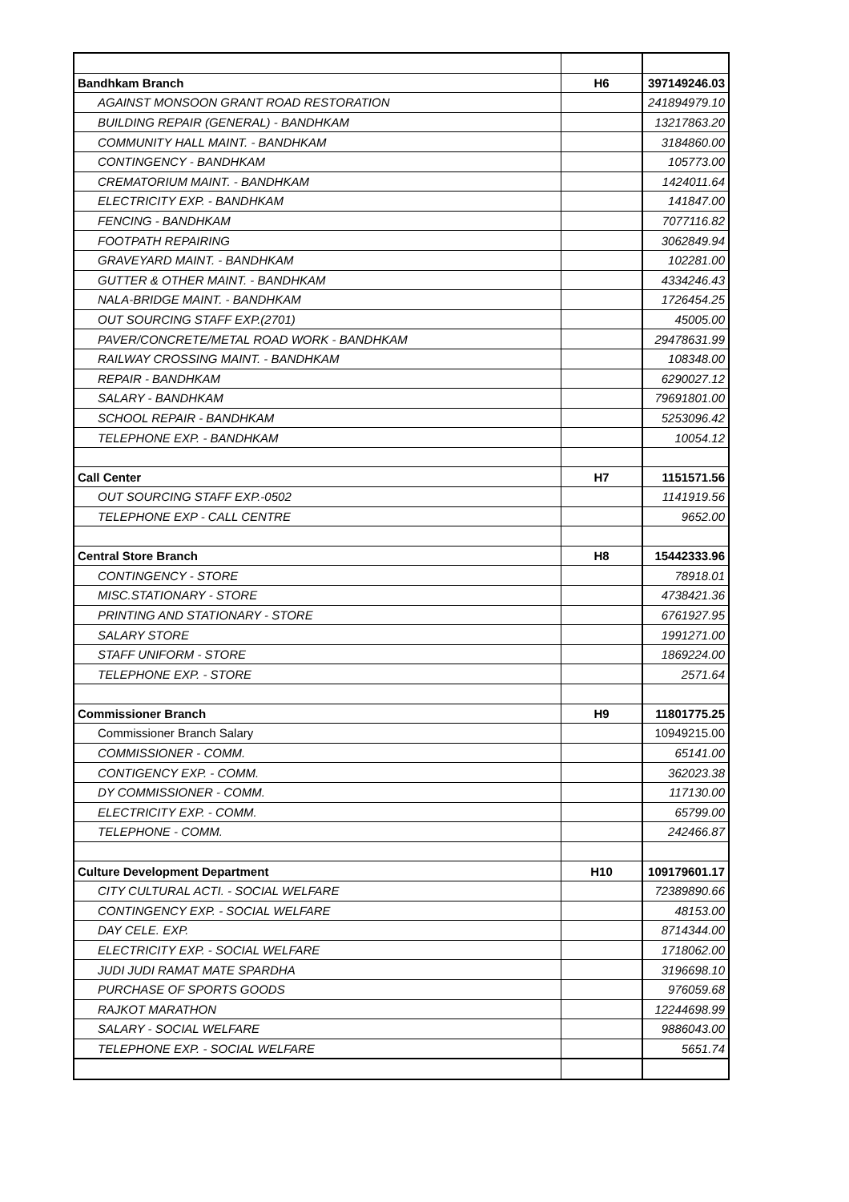| Bandhkam Branch | H6 | 397149246.03 |
| AGAINST MONSOON GRANT ROAD RESTORATION | | 241894979.10 |
| BUILDING REPAIR (GENERAL) - BANDHKAM | | 13217863.20 |
| COMMUNITY HALL MAINT. - BANDHKAM | | 3184860.00 |
| CONTINGENCY - BANDHKAM | | 105773.00 |
| CREMATORIUM MAINT. - BANDHKAM | | 1424011.64 |
| ELECTRICITY EXP. - BANDHKAM | | 141847.00 |
| FENCING - BANDHKAM | | 7077116.82 |
| FOOTPATH REPAIRING | | 3062849.94 |
| GRAVEYARD MAINT. - BANDHKAM | | 102281.00 |
| GUTTER & OTHER MAINT. - BANDHKAM | | 4334246.43 |
| NALA-BRIDGE MAINT. - BANDHKAM | | 1726454.25 |
| OUT SOURCING STAFF EXP.(2701) | | 45005.00 |
| PAVER/CONCRETE/METAL ROAD WORK - BANDHKAM | | 29478631.99 |
| RAILWAY CROSSING MAINT. - BANDHKAM | | 108348.00 |
| REPAIR - BANDHKAM | | 6290027.12 |
| SALARY - BANDHKAM | | 79691801.00 |
| SCHOOL REPAIR - BANDHKAM | | 5253096.42 |
| TELEPHONE EXP. - BANDHKAM | | 10054.12 |
| Call Center | H7 | 1151571.56 |
| OUT SOURCING STAFF EXP.-0502 | | 1141919.56 |
| TELEPHONE EXP - CALL CENTRE | | 9652.00 |
| Central Store Branch | H8 | 15442333.96 |
| CONTINGENCY - STORE | | 78918.01 |
| MISC.STATIONARY - STORE | | 4738421.36 |
| PRINTING AND STATIONARY - STORE | | 6761927.95 |
| SALARY STORE | | 1991271.00 |
| STAFF UNIFORM - STORE | | 1869224.00 |
| TELEPHONE EXP. - STORE | | 2571.64 |
| Commissioner Branch | H9 | 11801775.25 |
| Commissioner Branch Salary | | 10949215.00 |
| COMMISSIONER - COMM. | | 65141.00 |
| CONTIGENCY EXP. - COMM. | | 362023.38 |
| DY COMMISSIONER - COMM. | | 117130.00 |
| ELECTRICITY EXP. - COMM. | | 65799.00 |
| TELEPHONE - COMM. | | 242466.87 |
| Culture Development Department | H10 | 109179601.17 |
| CITY CULTURAL ACTI. - SOCIAL WELFARE | | 72389890.66 |
| CONTINGENCY EXP. - SOCIAL WELFARE | | 48153.00 |
| DAY CELE. EXP. | | 8714344.00 |
| ELECTRICITY EXP. - SOCIAL WELFARE | | 1718062.00 |
| JUDI JUDI RAMAT MATE SPARDHA | | 3196698.10 |
| PURCHASE OF SPORTS GOODS | | 976059.68 |
| RAJKOT MARATHON | | 12244698.99 |
| SALARY - SOCIAL WELFARE | | 9886043.00 |
| TELEPHONE EXP. - SOCIAL WELFARE | | 5651.74 |